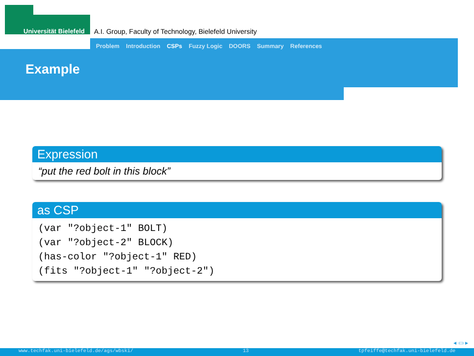Universität Bielefeld
A.I. Group, Faculty of Technology, Bielefeld University
Problem Introduction CSPs Fuzzy Logic DOORS Summary References
Example
Expression
“put the red bolt in this block”
as CSP
(var "?object-1" BOLT)
(var "?object-2" BLOCK)
(has-color "?object-1" RED)
(fits "?object-1" "?object-2")
◂ ▭ ▸
www.techfak.uni-bielefeld.de/ags/wbski/ 13 tpfeiffe@techfak.uni-bielefeld.de